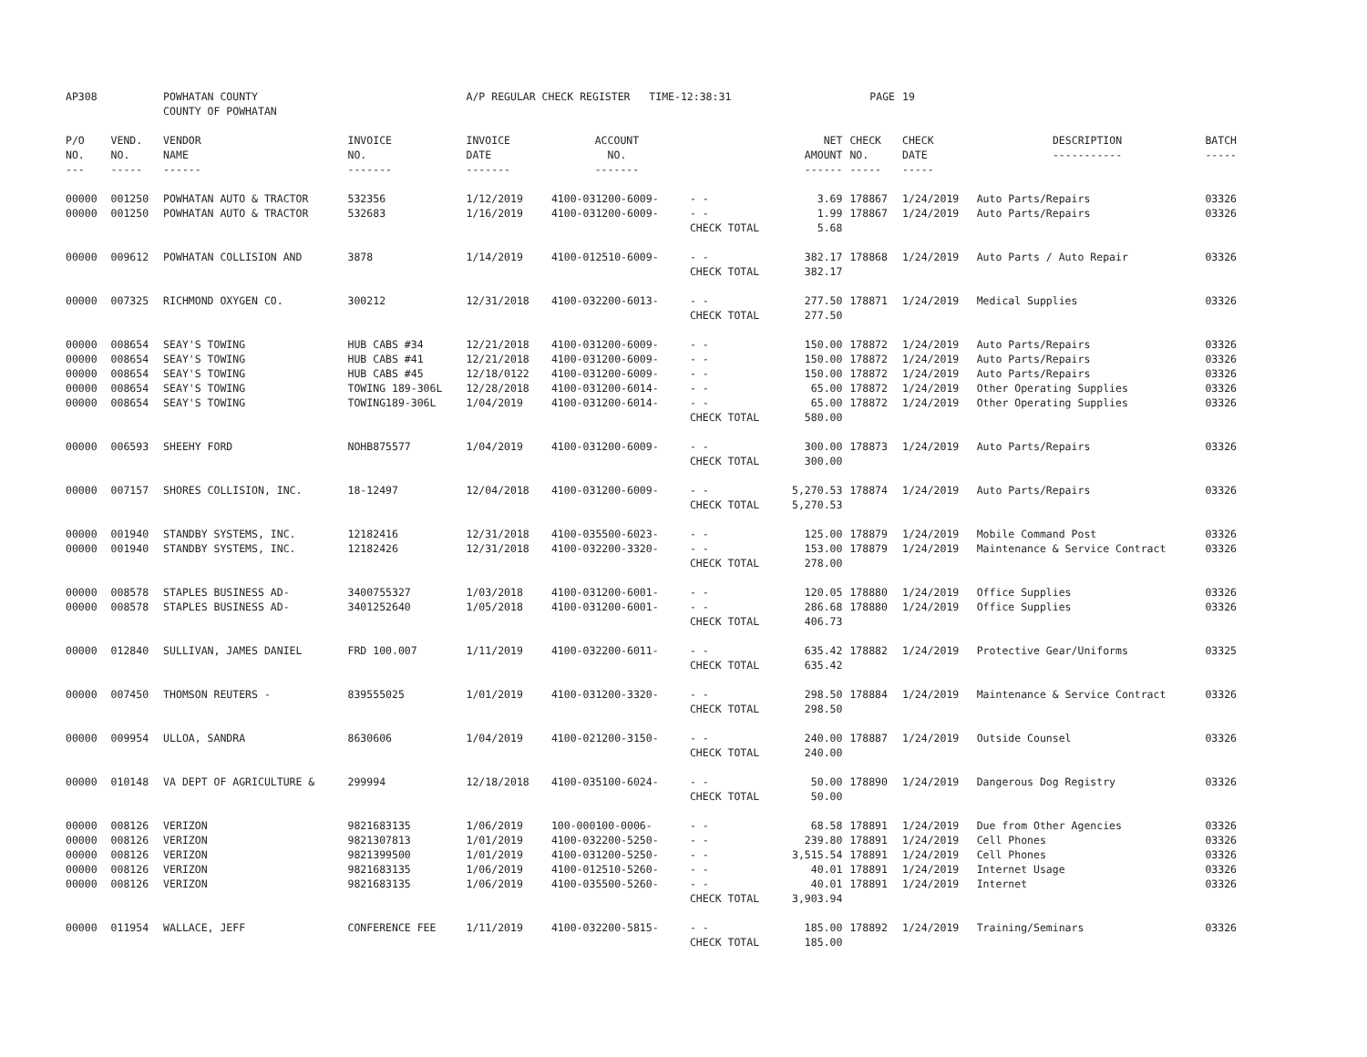| AP308 | | POWHATAN COUNTY COUNTY OF POWHATAN | | A/P REGULAR CHECK REGISTER TIME-12:38:31 | | | | PAGE | 19 | | |
| P/O NO. --- | VEND. NO. ----- | VENDOR NAME ------ | INVOICE NO. ------- | INVOICE DATE ------- | ACCOUNT NO. ------- | | NET AMOUNT ------ | CHECK NO. ----- | CHECK DATE ----- | DESCRIPTION ----------- | BATCH ----- |
| 00000 | 001250 | POWHATAN AUTO & TRACTOR | 532356 | 1/12/2019 | 4100-031200-6009- | - - | 3.69 | 178867 | 1/24/2019 | Auto Parts/Repairs | 03326 |
| 00000 | 001250 | POWHATAN AUTO & TRACTOR | 532683 | 1/16/2019 | 4100-031200-6009- | - - | 1.99 | 178867 | 1/24/2019 | Auto Parts/Repairs | 03326 |
| | | | | | | CHECK TOTAL | 5.68 | | | | |
| 00000 | 009612 | POWHATAN COLLISION AND | 3878 | 1/14/2019 | 4100-012510-6009- | - - | 382.17 | 178868 | 1/24/2019 | Auto Parts / Auto Repair | 03326 |
| | | | | | | CHECK TOTAL | 382.17 | | | | |
| 00000 | 007325 | RICHMOND OXYGEN CO. | 300212 | 12/31/2018 | 4100-032200-6013- | - - | 277.50 | 178871 | 1/24/2019 | Medical Supplies | 03326 |
| | | | | | | CHECK TOTAL | 277.50 | | | | |
| 00000 | 008654 | SEAY'S TOWING | HUB CABS #34 | 12/21/2018 | 4100-031200-6009- | - - | 150.00 | 178872 | 1/24/2019 | Auto Parts/Repairs | 03326 |
| 00000 | 008654 | SEAY'S TOWING | HUB CABS #41 | 12/21/2018 | 4100-031200-6009- | - - | 150.00 | 178872 | 1/24/2019 | Auto Parts/Repairs | 03326 |
| 00000 | 008654 | SEAY'S TOWING | HUB CABS #45 | 12/18/0122 | 4100-031200-6009- | - - | 150.00 | 178872 | 1/24/2019 | Auto Parts/Repairs | 03326 |
| 00000 | 008654 | SEAY'S TOWING | TOWING 189-306L | 12/28/2018 | 4100-031200-6014- | - - | 65.00 | 178872 | 1/24/2019 | Other Operating Supplies | 03326 |
| 00000 | 008654 | SEAY'S TOWING | TOWING189-306L | 1/04/2019 | 4100-031200-6014- | - - | 65.00 | 178872 | 1/24/2019 | Other Operating Supplies | 03326 |
| | | | | | | CHECK TOTAL | 580.00 | | | | |
| 00000 | 006593 | SHEEHY FORD | NOHB875577 | 1/04/2019 | 4100-031200-6009- | - - | 300.00 | 178873 | 1/24/2019 | Auto Parts/Repairs | 03326 |
| | | | | | | CHECK TOTAL | 300.00 | | | | |
| 00000 | 007157 | SHORES COLLISION, INC. | 18-12497 | 12/04/2018 | 4100-031200-6009- | - - | 5,270.53 | 178874 | 1/24/2019 | Auto Parts/Repairs | 03326 |
| | | | | | | CHECK TOTAL | 5,270.53 | | | | |
| 00000 | 001940 | STANDBY SYSTEMS, INC. | 12182416 | 12/31/2018 | 4100-035500-6023- | - - | 125.00 | 178879 | 1/24/2019 | Mobile Command Post | 03326 |
| 00000 | 001940 | STANDBY SYSTEMS, INC. | 12182426 | 12/31/2018 | 4100-032200-3320- | - - | 153.00 | 178879 | 1/24/2019 | Maintenance & Service Contract | 03326 |
| | | | | | | CHECK TOTAL | 278.00 | | | | |
| 00000 | 008578 | STAPLES BUSINESS AD- | 3400755327 | 1/03/2018 | 4100-031200-6001- | - - | 120.05 | 178880 | 1/24/2019 | Office Supplies | 03326 |
| 00000 | 008578 | STAPLES BUSINESS AD- | 3401252640 | 1/05/2018 | 4100-031200-6001- | - - | 286.68 | 178880 | 1/24/2019 | Office Supplies | 03326 |
| | | | | | | CHECK TOTAL | 406.73 | | | | |
| 00000 | 012840 | SULLIVAN, JAMES DANIEL | FRD 100.007 | 1/11/2019 | 4100-032200-6011- | - - | 635.42 | 178882 | 1/24/2019 | Protective Gear/Uniforms | 03325 |
| | | | | | | CHECK TOTAL | 635.42 | | | | |
| 00000 | 007450 | THOMSON REUTERS - | 839555025 | 1/01/2019 | 4100-031200-3320- | - - | 298.50 | 178884 | 1/24/2019 | Maintenance & Service Contract | 03326 |
| | | | | | | CHECK TOTAL | 298.50 | | | | |
| 00000 | 009954 | ULLOA, SANDRA | 8630606 | 1/04/2019 | 4100-021200-3150- | - - | 240.00 | 178887 | 1/24/2019 | Outside Counsel | 03326 |
| | | | | | | CHECK TOTAL | 240.00 | | | | |
| 00000 | 010148 | VA DEPT OF AGRICULTURE & | 299994 | 12/18/2018 | 4100-035100-6024- | - - | 50.00 | 178890 | 1/24/2019 | Dangerous Dog Registry | 03326 |
| | | | | | | CHECK TOTAL | 50.00 | | | | |
| 00000 | 008126 | VERIZON | 9821683135 | 1/06/2019 | 100-000100-0006- | - - | 68.58 | 178891 | 1/24/2019 | Due from Other Agencies | 03326 |
| 00000 | 008126 | VERIZON | 9821307813 | 1/01/2019 | 4100-032200-5250- | - - | 239.80 | 178891 | 1/24/2019 | Cell Phones | 03326 |
| 00000 | 008126 | VERIZON | 9821399500 | 1/01/2019 | 4100-031200-5250- | - - | 3,515.54 | 178891 | 1/24/2019 | Cell Phones | 03326 |
| 00000 | 008126 | VERIZON | 9821683135 | 1/06/2019 | 4100-012510-5260- | - - | 40.01 | 178891 | 1/24/2019 | Internet Usage | 03326 |
| 00000 | 008126 | VERIZON | 9821683135 | 1/06/2019 | 4100-035500-5260- | - - | 40.01 | 178891 | 1/24/2019 | Internet | 03326 |
| | | | | | | CHECK TOTAL | 3,903.94 | | | | |
| 00000 | 011954 | WALLACE, JEFF | CONFERENCE FEE | 1/11/2019 | 4100-032200-5815- | - - | 185.00 | 178892 | 1/24/2019 | Training/Seminars | 03326 |
| | | | | | | CHECK TOTAL | 185.00 | | | | |